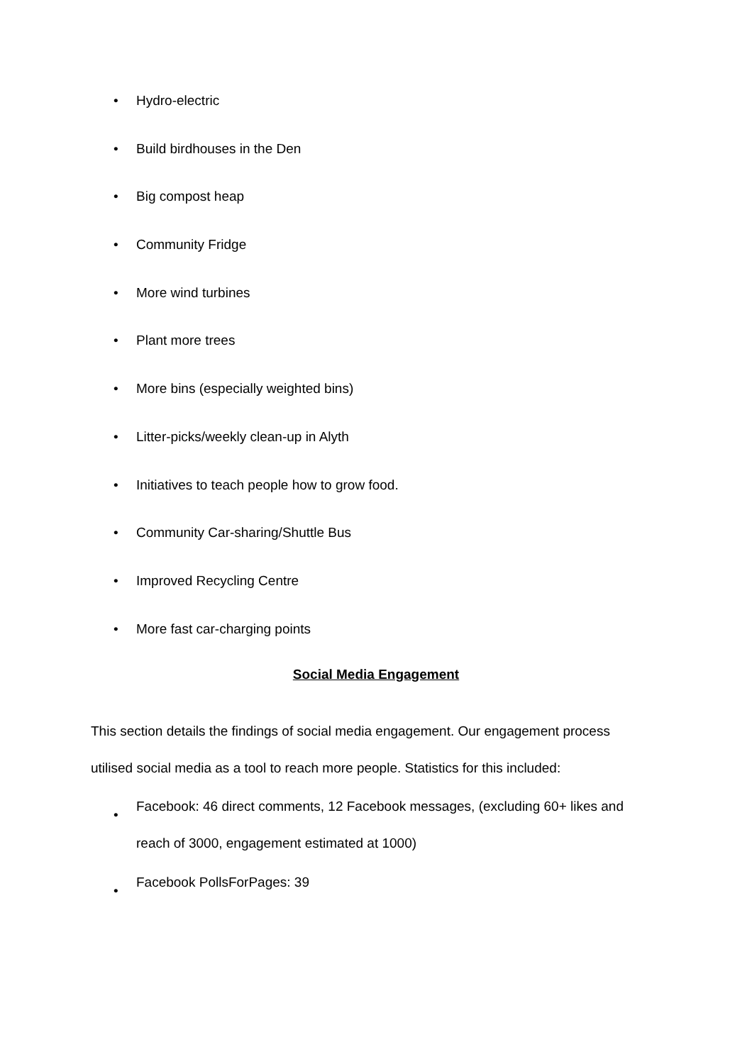• Hydro-electric
• Build birdhouses in the Den
• Big compost heap
• Community Fridge
• More wind turbines
• Plant more trees
• More bins (especially weighted bins)
• Litter-picks/weekly clean-up in Alyth
• Initiatives to teach people how to grow food.
• Community Car-sharing/Shuttle Bus
• Improved Recycling Centre
• More fast car-charging points
Social Media Engagement
This section details the findings of social media engagement. Our engagement process utilised social media as a tool to reach more people. Statistics for this included:
• Facebook: 46 direct comments, 12 Facebook messages, (excluding 60+ likes and reach of 3000, engagement estimated at 1000)
• Facebook PollsForPages: 39